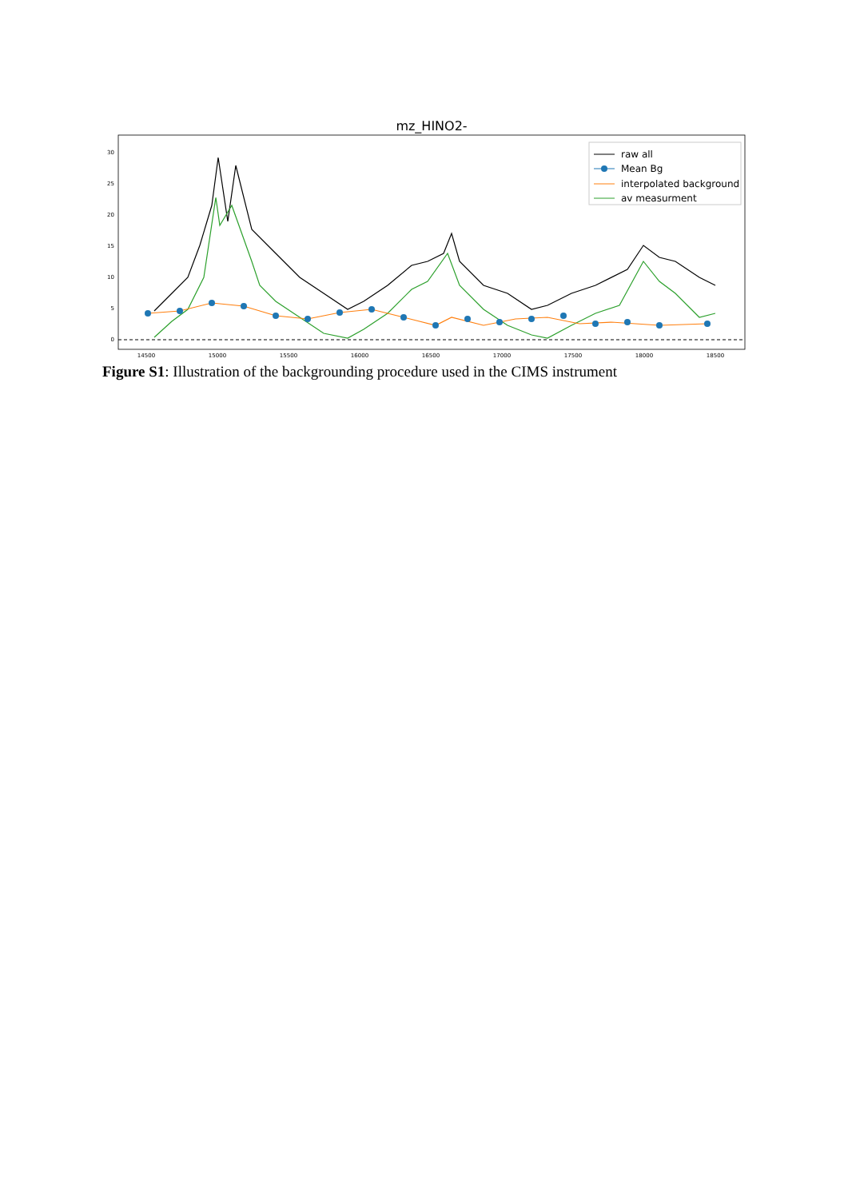mz_HINO2-
0
5
10
15
20
25
30
14500
15000
15500
16000
16500
17000
17500
18000
18500
raw all
Mean Bg
interpolated background
av measurment
Figure S1: Illustration of the backgrounding procedure used in the CIMS instrument